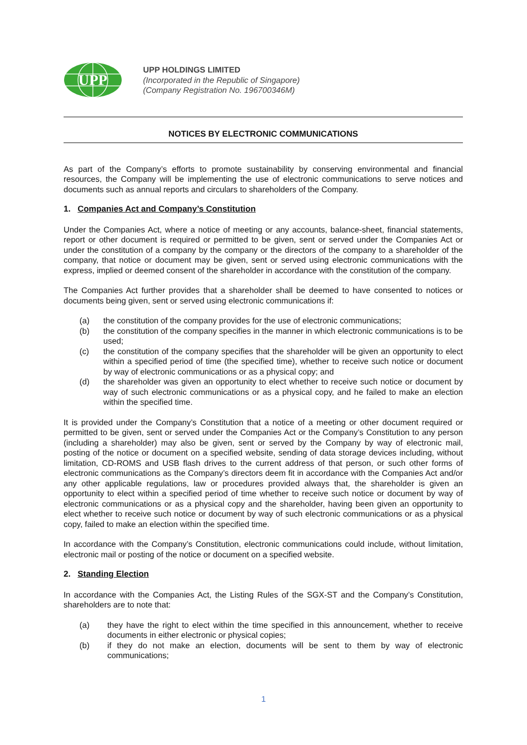UPP
UPP HOLDINGS LIMITED
(Incorporated in the Republic of Singapore)
(Company Registration No. 196700346M)
NOTICES BY ELECTRONIC COMMUNICATIONS
As part of the Company’s efforts to promote sustainability by conserving environmental and financial resources, the Company will be implementing the use of electronic communications to serve notices and documents such as annual reports and circulars to shareholders of the Company.
1. Companies Act and Company’s Constitution
Under the Companies Act, where a notice of meeting or any accounts, balance-sheet, financial statements, report or other document is required or permitted to be given, sent or served under the Companies Act or under the constitution of a company by the company or the directors of the company to a shareholder of the company, that notice or document may be given, sent or served using electronic communications with the express, implied or deemed consent of the shareholder in accordance with the constitution of the company.
The Companies Act further provides that a shareholder shall be deemed to have consented to notices or documents being given, sent or served using electronic communications if:
(a) the constitution of the company provides for the use of electronic communications;
(b) the constitution of the company specifies in the manner in which electronic communications is to be used;
(c) the constitution of the company specifies that the shareholder will be given an opportunity to elect within a specified period of time (the specified time), whether to receive such notice or document by way of electronic communications or as a physical copy; and
(d) the shareholder was given an opportunity to elect whether to receive such notice or document by way of such electronic communications or as a physical copy, and he failed to make an election within the specified time.
It is provided under the Company’s Constitution that a notice of a meeting or other document required or permitted to be given, sent or served under the Companies Act or the Company’s Constitution to any person (including a shareholder) may also be given, sent or served by the Company by way of electronic mail, posting of the notice or document on a specified website, sending of data storage devices including, without limitation, CD-ROMS and USB flash drives to the current address of that person, or such other forms of electronic communications as the Company’s directors deem fit in accordance with the Companies Act and/or any other applicable regulations, law or procedures provided always that, the shareholder is given an opportunity to elect within a specified period of time whether to receive such notice or document by way of electronic communications or as a physical copy and the shareholder, having been given an opportunity to elect whether to receive such notice or document by way of such electronic communications or as a physical copy, failed to make an election within the specified time.
In accordance with the Company’s Constitution, electronic communications could include, without limitation, electronic mail or posting of the notice or document on a specified website.
2. Standing Election
In accordance with the Companies Act, the Listing Rules of the SGX-ST and the Company’s Constitution, shareholders are to note that:
(a) they have the right to elect within the time specified in this announcement, whether to receive documents in either electronic or physical copies;
(b) if they do not make an election, documents will be sent to them by way of electronic communications;
1